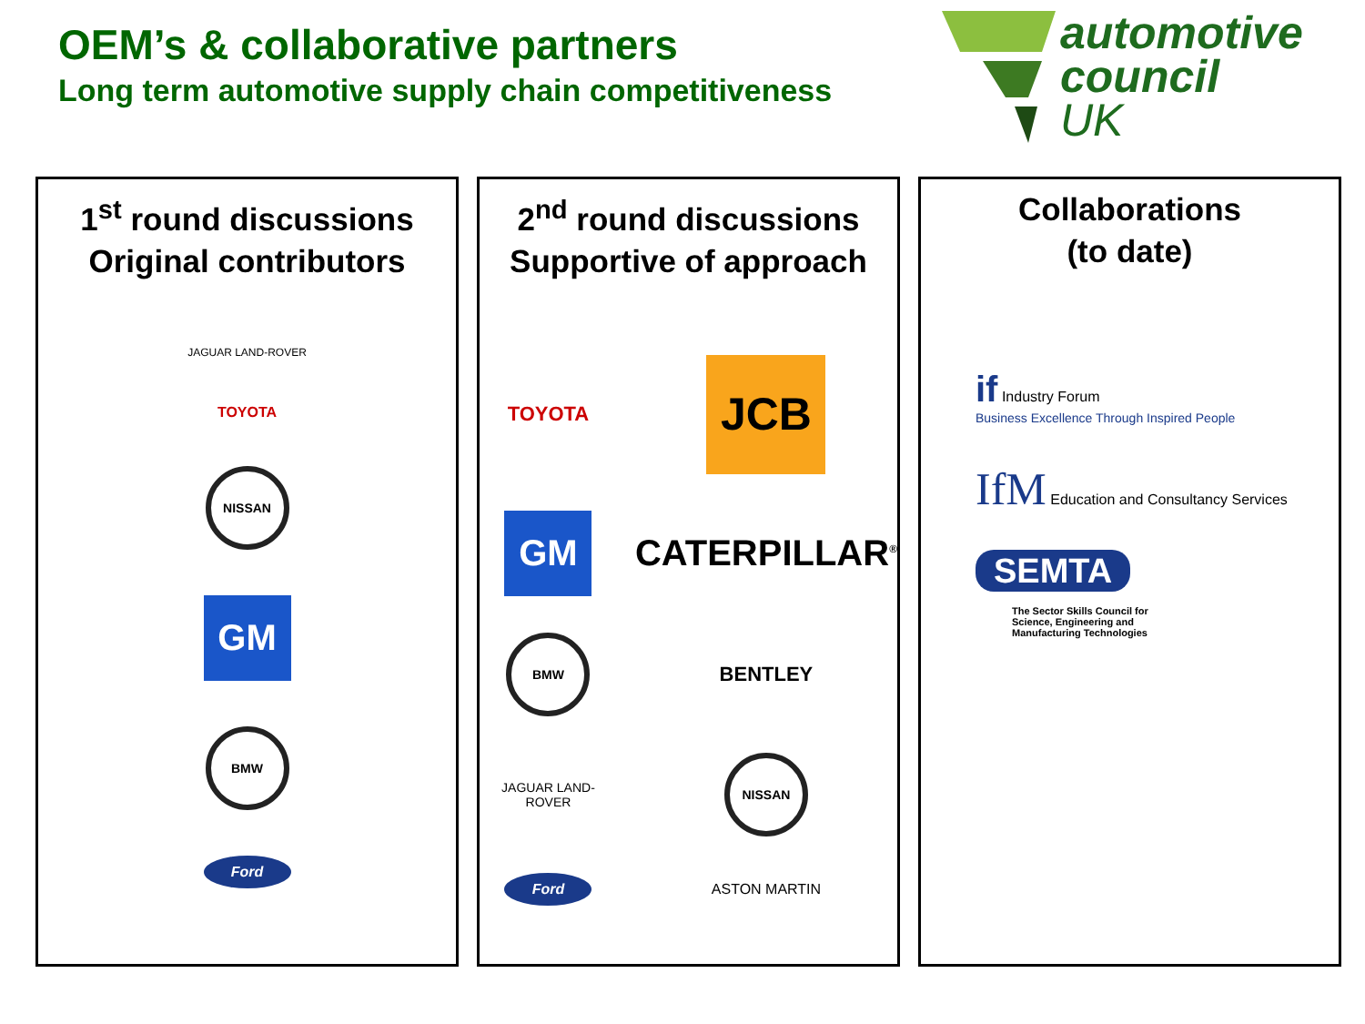OEM’s & collaborative partners
Long term automotive supply chain competitiveness
automotive
council
UK
1<sup>st</sup> round discussions
Original contributors
JAGUAR LAND-ROVER
TOYOTA
NISSAN
GM
BMW
Ford
2<sup>nd</sup> round discussions
Supportive of approach
TOYOTA
JCB
GM
CATERPILLAR<sup>®</sup>
BMW
BENTLEY
JAGUAR LAND-ROVER
NISSAN
Ford
ASTON MARTIN
Collaborations
(to date)
if Industry Forum
Business Excellence Through Inspired People
IfM Education and Consultancy Services
SEMTA
The Sector Skills Council for
Science, Engineering and
Manufacturing Technologies